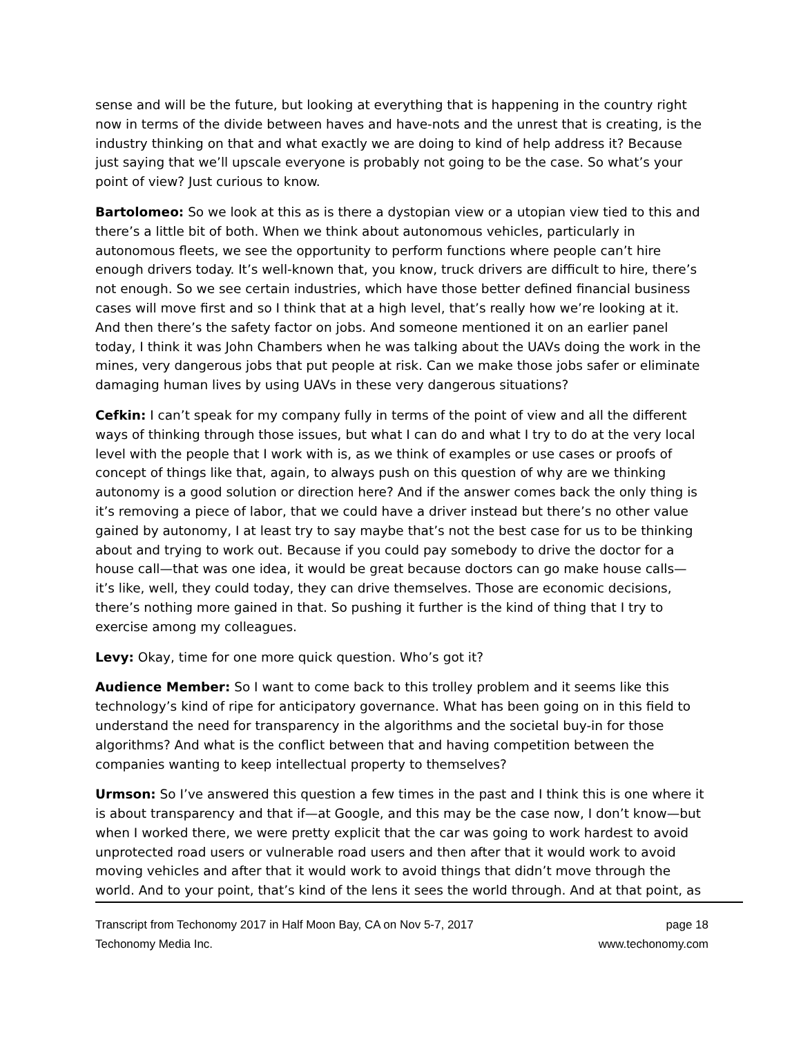sense and will be the future, but looking at everything that is happening in the country right now in terms of the divide between haves and have-nots and the unrest that is creating, is the industry thinking on that and what exactly we are doing to kind of help address it? Because just saying that we’ll upscale everyone is probably not going to be the case. So what’s your point of view? Just curious to know.
Bartolomeo: So we look at this as is there a dystopian view or a utopian view tied to this and there’s a little bit of both. When we think about autonomous vehicles, particularly in autonomous fleets, we see the opportunity to perform functions where people can’t hire enough drivers today. It’s well-known that, you know, truck drivers are difficult to hire, there’s not enough. So we see certain industries, which have those better defined financial business cases will move first and so I think that at a high level, that’s really how we’re looking at it. And then there’s the safety factor on jobs. And someone mentioned it on an earlier panel today, I think it was John Chambers when he was talking about the UAVs doing the work in the mines, very dangerous jobs that put people at risk. Can we make those jobs safer or eliminate damaging human lives by using UAVs in these very dangerous situations?
Cefkin: I can’t speak for my company fully in terms of the point of view and all the different ways of thinking through those issues, but what I can do and what I try to do at the very local level with the people that I work with is, as we think of examples or use cases or proofs of concept of things like that, again, to always push on this question of why are we thinking autonomy is a good solution or direction here? And if the answer comes back the only thing is it’s removing a piece of labor, that we could have a driver instead but there’s no other value gained by autonomy, I at least try to say maybe that’s not the best case for us to be thinking about and trying to work out. Because if you could pay somebody to drive the doctor for a house call—that was one idea, it would be great because doctors can go make house calls—it’s like, well, they could today, they can drive themselves. Those are economic decisions, there’s nothing more gained in that. So pushing it further is the kind of thing that I try to exercise among my colleagues.
Levy: Okay, time for one more quick question. Who’s got it?
Audience Member: So I want to come back to this trolley problem and it seems like this technology’s kind of ripe for anticipatory governance. What has been going on in this field to understand the need for transparency in the algorithms and the societal buy-in for those algorithms? And what is the conflict between that and having competition between the companies wanting to keep intellectual property to themselves?
Urmson: So I’ve answered this question a few times in the past and I think this is one where it is about transparency and that if—at Google, and this may be the case now, I don’t know—but when I worked there, we were pretty explicit that the car was going to work hardest to avoid unprotected road users or vulnerable road users and then after that it would work to avoid moving vehicles and after that it would work to avoid things that didn’t move through the world. And to your point, that’s kind of the lens it sees the world through. And at that point, as
Transcript from Techonomy 2017 in Half Moon Bay, CA on Nov 5-7, 2017 page 18
Techonomy Media Inc. www.techonomy.com